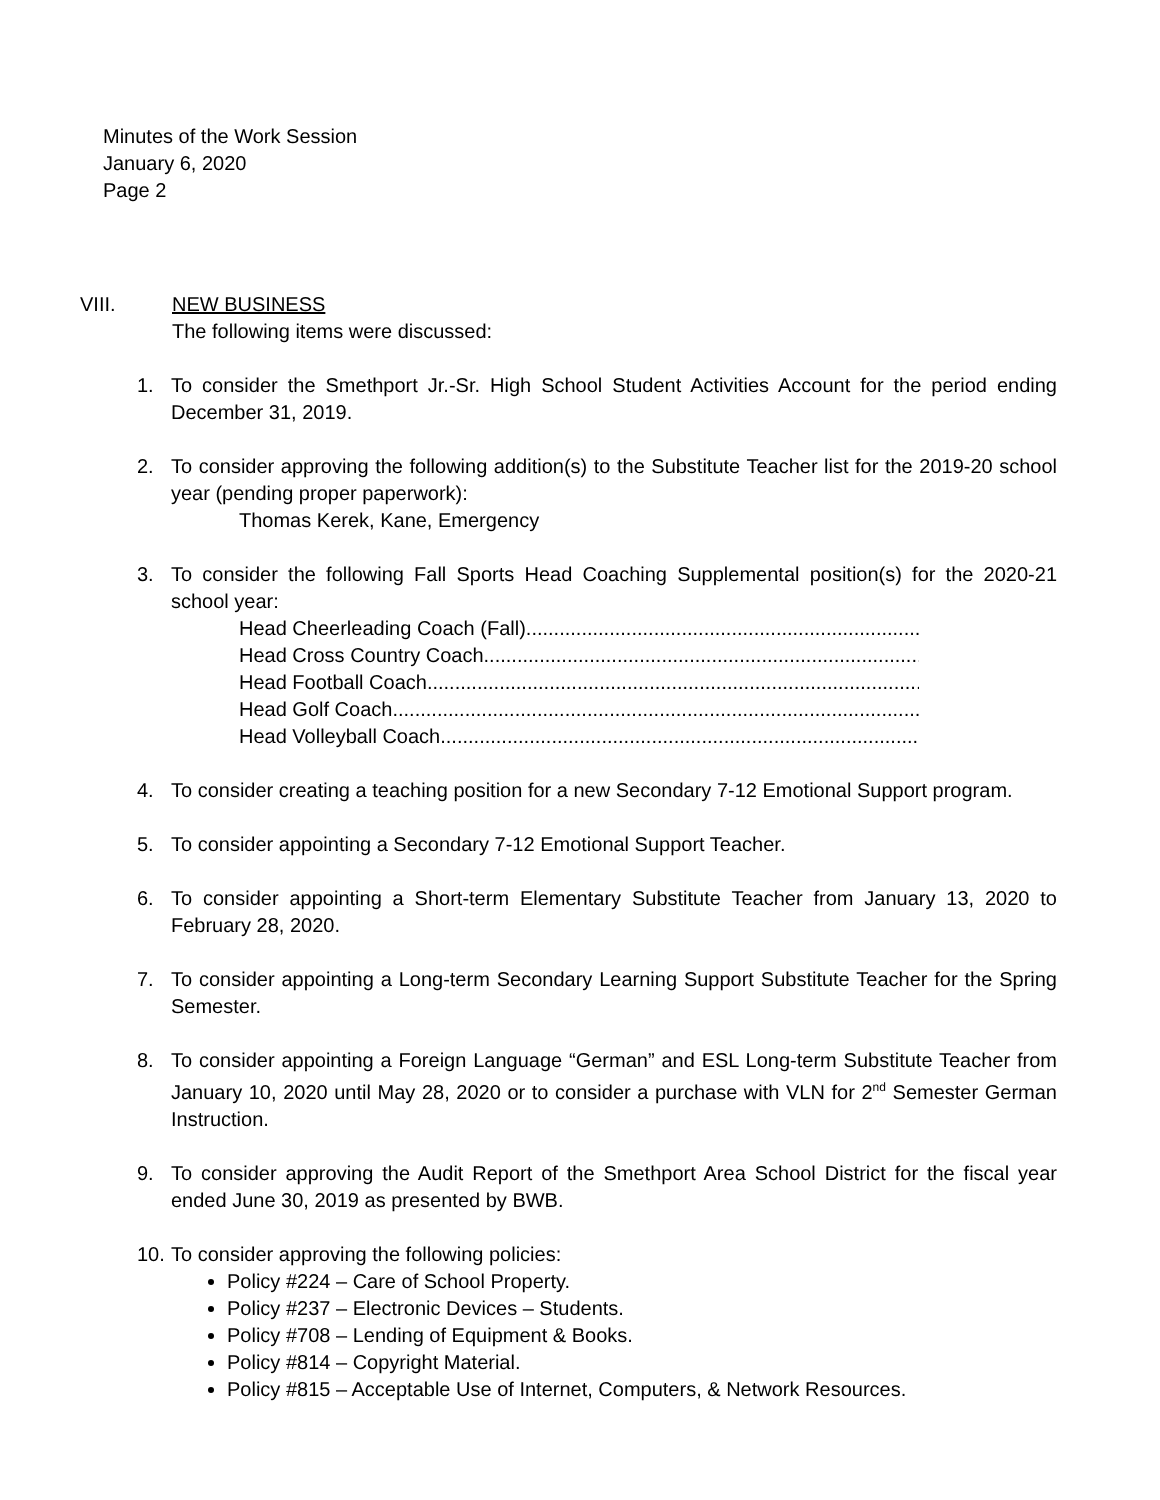Minutes of the Work Session
January 6, 2020
Page 2
VIII. NEW BUSINESS
The following items were discussed:
1. To consider the Smethport Jr.-Sr. High School Student Activities Account for the period ending December 31, 2019.
2. To consider approving the following addition(s) to the Substitute Teacher list for the 2019-20 school year (pending proper paperwork):
Thomas Kerek, Kane, Emergency
3. To consider the following Fall Sports Head Coaching Supplemental position(s) for the 2020-21 school year:
Head Cheerleading Coach (Fall)......................................................................................
Head Cross Country Coach ......................................................................................
Head Football Coach .............................................................................................
Head Golf Coach .................................................................................................
Head Volleyball Coach.............................................................................................
4. To consider creating a teaching position for a new Secondary 7-12 Emotional Support program.
5. To consider appointing a Secondary 7-12 Emotional Support Teacher.
6. To consider appointing a Short-term Elementary Substitute Teacher from January 13, 2020 to February 28, 2020.
7. To consider appointing a Long-term Secondary Learning Support Substitute Teacher for the Spring Semester.
8. To consider appointing a Foreign Language “German” and ESL Long-term Substitute Teacher from January 10, 2020 until May 28, 2020 or to consider a purchase with VLN for 2<sup>nd</sup> Semester German Instruction.
9. To consider approving the Audit Report of the Smethport Area School District for the fiscal year ended June 30, 2019 as presented by BWB.
10.
To consider approving the following policies:
Policy #224 – Care of School Property.
Policy #237 – Electronic Devices – Students.
Policy #708 – Lending of Equipment & Books.
Policy #814 – Copyright Material.
Policy #815 – Acceptable Use of Internet, Computers, & Network Resources.